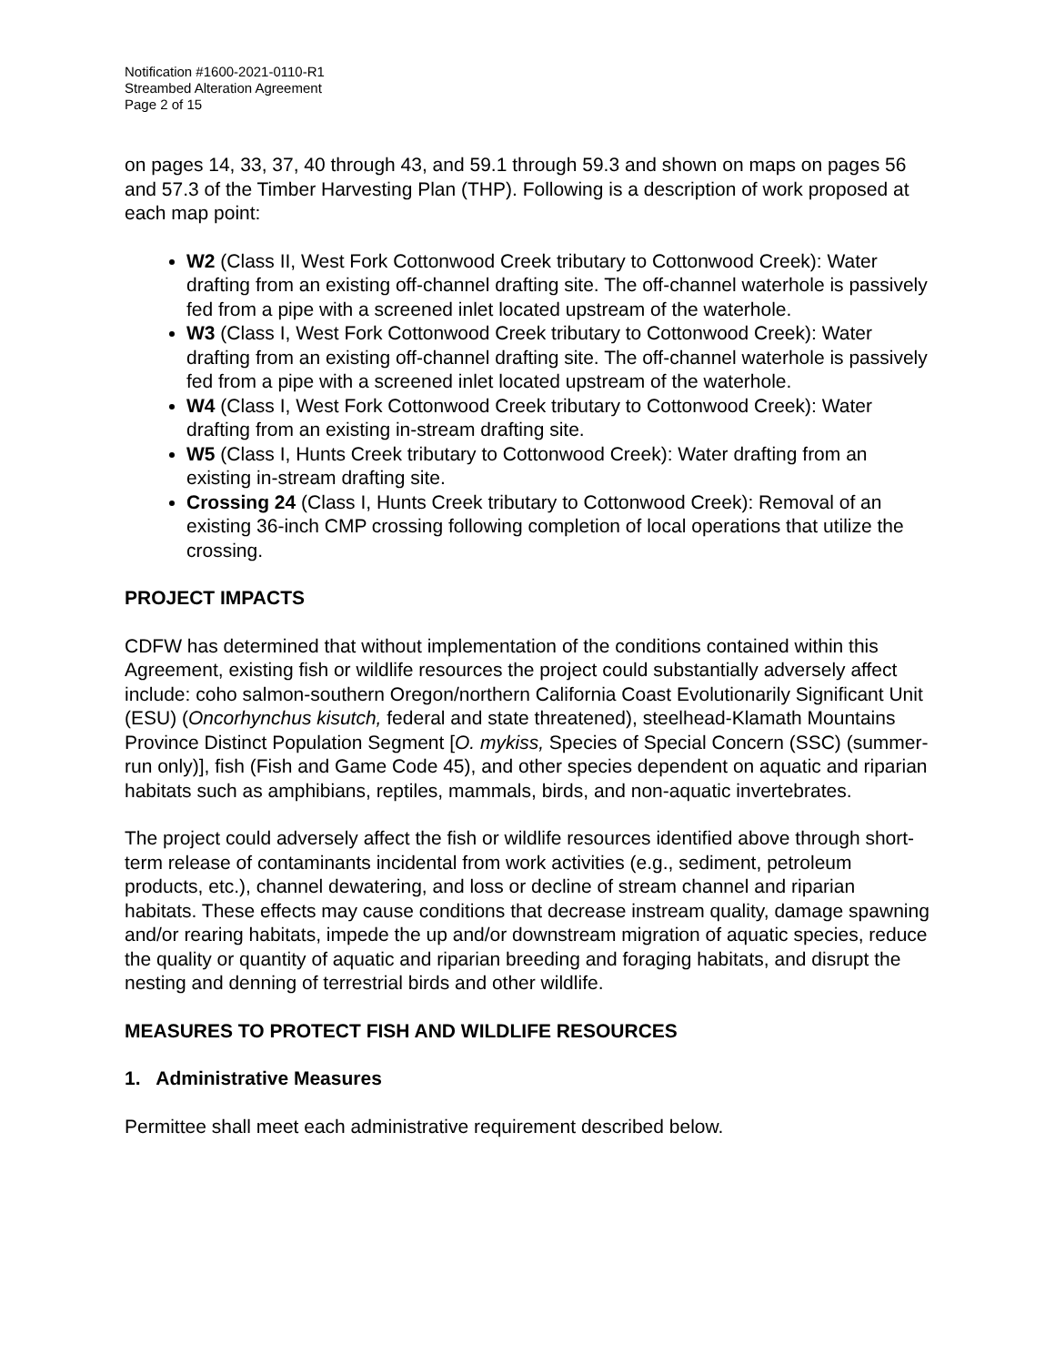Notification #1600-2021-0110-R1
Streambed Alteration Agreement
Page 2 of 15
on pages 14, 33, 37, 40 through 43, and 59.1 through 59.3 and shown on maps on pages 56 and 57.3 of the Timber Harvesting Plan (THP). Following is a description of work proposed at each map point:
W2 (Class II, West Fork Cottonwood Creek tributary to Cottonwood Creek): Water drafting from an existing off-channel drafting site. The off-channel waterhole is passively fed from a pipe with a screened inlet located upstream of the waterhole.
W3 (Class I, West Fork Cottonwood Creek tributary to Cottonwood Creek): Water drafting from an existing off-channel drafting site. The off-channel waterhole is passively fed from a pipe with a screened inlet located upstream of the waterhole.
W4 (Class I, West Fork Cottonwood Creek tributary to Cottonwood Creek): Water drafting from an existing in-stream drafting site.
W5 (Class I, Hunts Creek tributary to Cottonwood Creek): Water drafting from an existing in-stream drafting site.
Crossing 24 (Class I, Hunts Creek tributary to Cottonwood Creek): Removal of an existing 36-inch CMP crossing following completion of local operations that utilize the crossing.
PROJECT IMPACTS
CDFW has determined that without implementation of the conditions contained within this Agreement, existing fish or wildlife resources the project could substantially adversely affect include: coho salmon-southern Oregon/northern California Coast Evolutionarily Significant Unit (ESU) (Oncorhynchus kisutch, federal and state threatened), steelhead-Klamath Mountains Province Distinct Population Segment [O. mykiss, Species of Special Concern (SSC) (summer-run only)], fish (Fish and Game Code 45), and other species dependent on aquatic and riparian habitats such as amphibians, reptiles, mammals, birds, and non-aquatic invertebrates.
The project could adversely affect the fish or wildlife resources identified above through short-term release of contaminants incidental from work activities (e.g., sediment, petroleum products, etc.), channel dewatering, and loss or decline of stream channel and riparian habitats. These effects may cause conditions that decrease instream quality, damage spawning and/or rearing habitats, impede the up and/or downstream migration of aquatic species, reduce the quality or quantity of aquatic and riparian breeding and foraging habitats, and disrupt the nesting and denning of terrestrial birds and other wildlife.
MEASURES TO PROTECT FISH AND WILDLIFE RESOURCES
1. Administrative Measures
Permittee shall meet each administrative requirement described below.